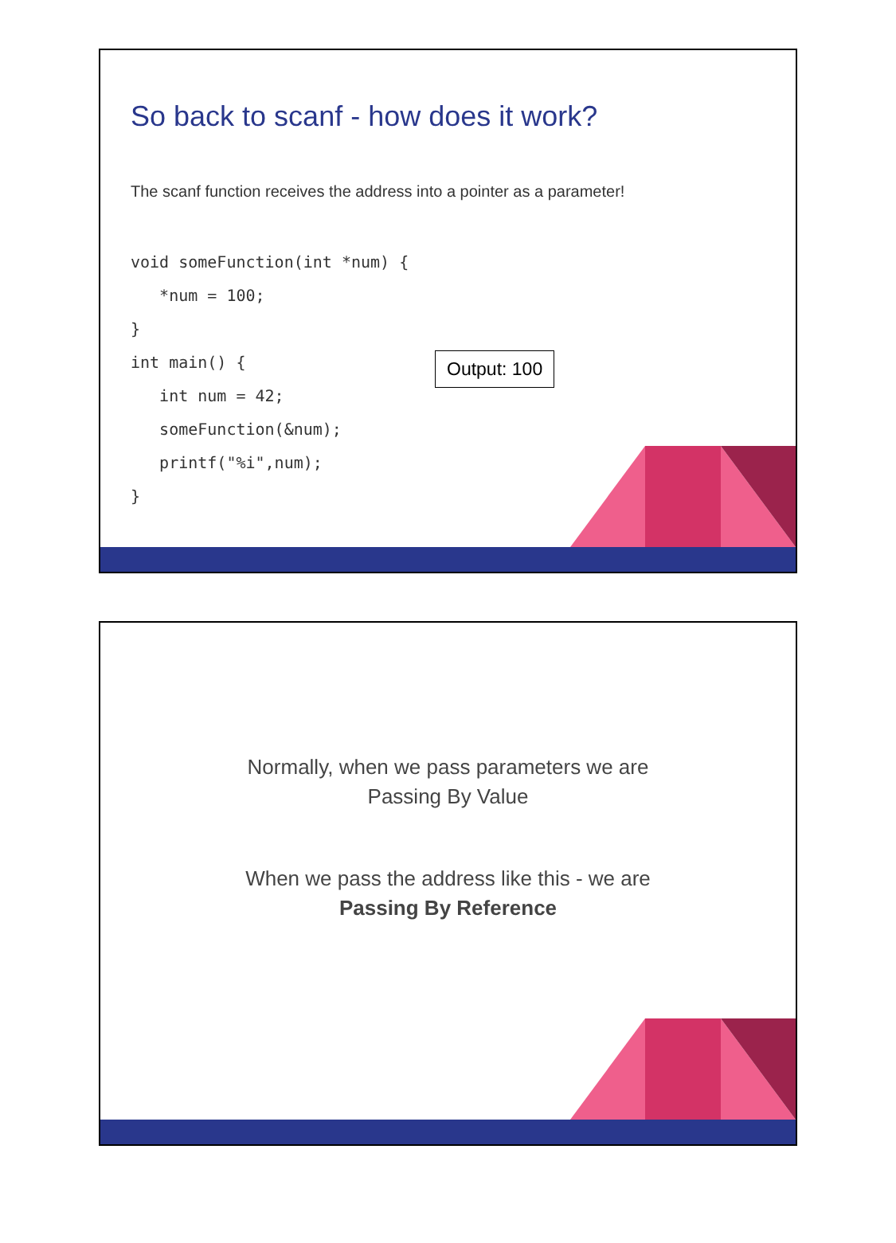So back to scanf - how does it work?
The scanf function receives the address into a pointer as a parameter!
void someFunction(int *num) {
   *num = 100;
}
int main() {
   int num = 42;
   someFunction(&num);
   printf("%i",num);
}
Output: 100
Normally, when we pass parameters we are
Passing By Value
When we pass the address like this - we are
Passing By Reference